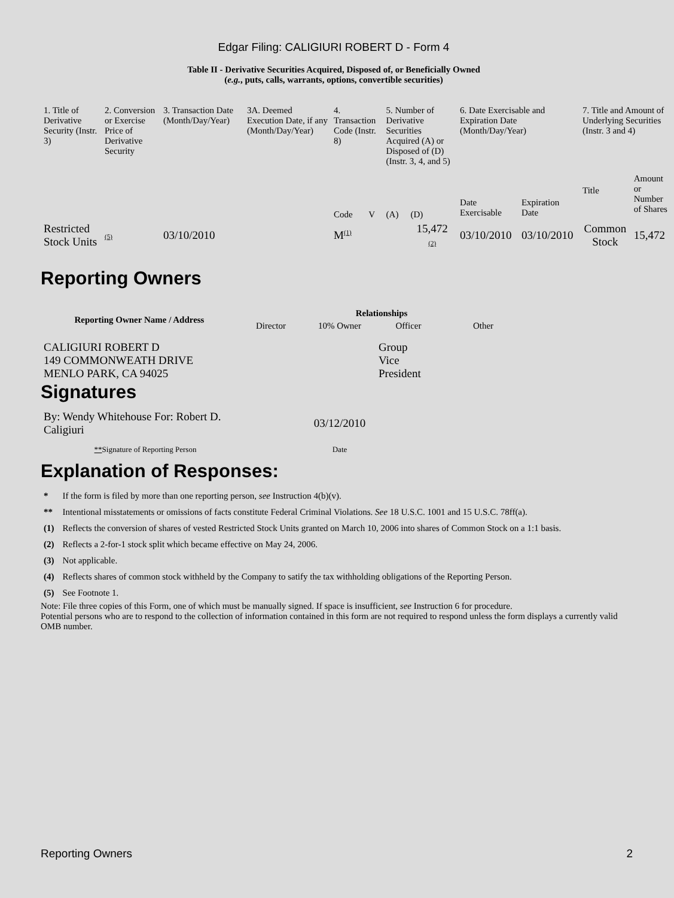Edgar Filing: CALIGIURI ROBERT D - Form 4
Table II - Derivative Securities Acquired, Disposed of, or Beneficially Owned
(e.g., puts, calls, warrants, options, convertible securities)
| 1. Title of Derivative Security (Instr. 3) | 2. Conversion or Exercise Price of Derivative Security | 3. Transaction Date (Month/Day/Year) | 3A. Deemed Execution Date, if any (Month/Day/Year) | 4. Transaction Code (Instr. 8) | | 5. Number of Derivative Securities Acquired (A) or Disposed of (D) (Instr. 3, 4, and 5) | | 6. Date Exercisable and Expiration Date (Month/Day/Year) | | 7. Title and Amount of Underlying Securities (Instr. 3 and 4) | |
| | | | | Code | V | (A) | (D) | Date Exercisable | Expiration Date | Title | Amount or Number of Shares |
| Restricted Stock Units | (5) | 03/10/2010 | | M<sup>(1)</sup> | | | 15,472 (2) | 03/10/2010 | 03/10/2010 | Common Stock | 15,472 |
Reporting Owners
| Reporting Owner Name / Address | Relationships | | | |
| --- | --- | --- | --- | --- |
| | Director | 10% Owner | Officer | Other |
| CALIGIURI ROBERT D 149 COMMONWEATH DRIVE MENLO PARK, CA 94025 | | | Group Vice President | |
Signatures
| By: Wendy Whitehouse For: Robert D. Caligiuri | 03/12/2010 |
| ** Signature of Reporting Person | Date |
Explanation of Responses:
| * | If the form is filed by more than one reporting person, see Instruction 4(b)(v). |
| ** | Intentional misstatements or omissions of facts constitute Federal Criminal Violations. See 18 U.S.C. 1001 and 15 U.S.C. 78ff(a). |
| (1) | Reflects the conversion of shares of vested Restricted Stock Units granted on March 10, 2006 into shares of Common Stock on a 1:1 basis. |
| (2) | Reflects a 2-for-1 stock split which became effective on May 24, 2006. |
| (3) | Not applicable. |
| (4) | Reflects shares of common stock withheld by the Company to satify the tax withholding obligations of the Reporting Person. |
| (5) | See Footnote 1. |
Note: File three copies of this Form, one of which must be manually signed. If space is insufficient, see Instruction 6 for procedure.
Potential persons who are to respond to the collection of information contained in this form are not required to respond unless the form displays a currently valid OMB number.
Reporting Owners 2